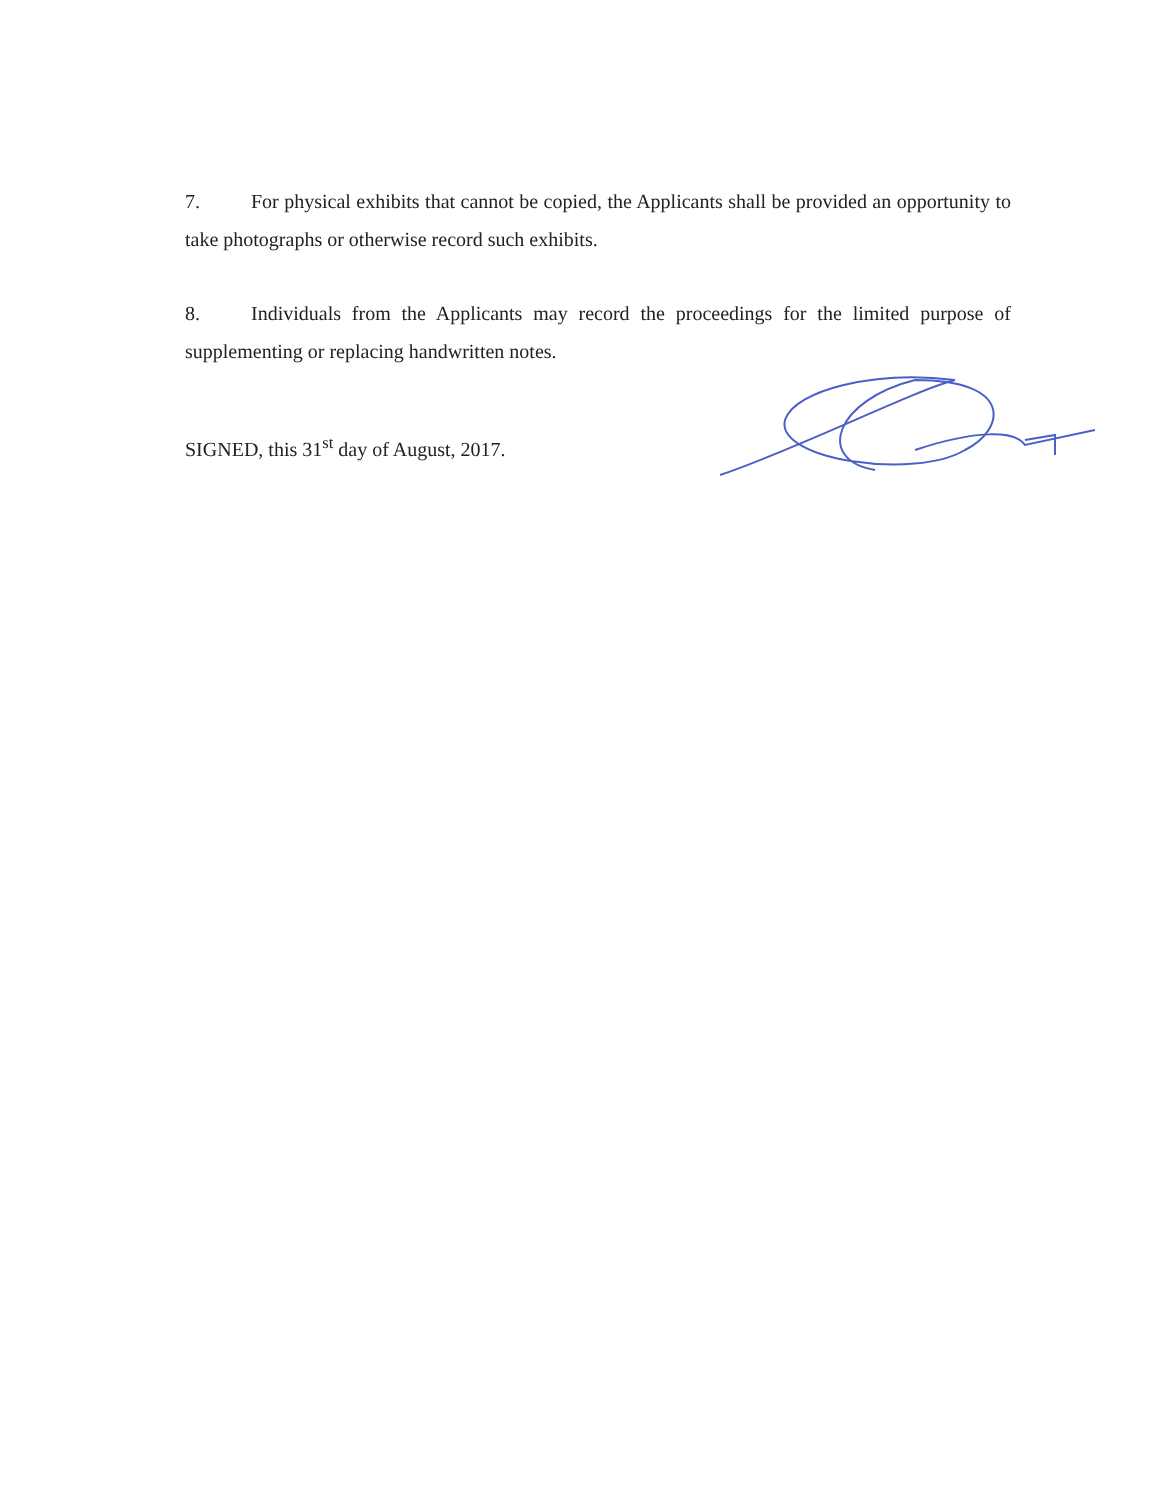7. For physical exhibits that cannot be copied, the Applicants shall be provided an opportunity to take photographs or otherwise record such exhibits.
8. Individuals from the Applicants may record the proceedings for the limited purpose of supplementing or replacing handwritten notes.
SIGNED, this 31<sup>st</sup> day of August, 2017.